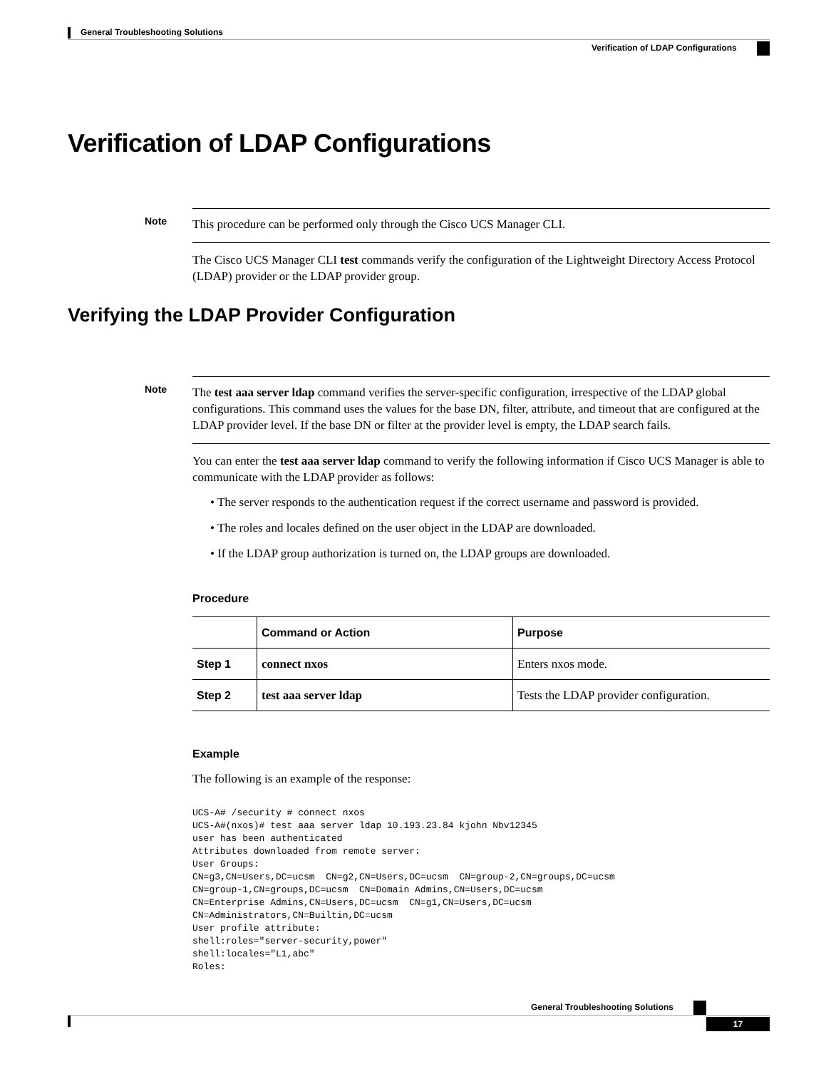General Troubleshooting Solutions
Verification of LDAP Configurations
Verification of LDAP Configurations
Note
This procedure can be performed only through the Cisco UCS Manager CLI.
The Cisco UCS Manager CLI test commands verify the configuration of the Lightweight Directory Access Protocol (LDAP) provider or the LDAP provider group.
Verifying the LDAP Provider Configuration
Note
The test aaa server ldap command verifies the server-specific configuration, irrespective of the LDAP global configurations. This command uses the values for the base DN, filter, attribute, and timeout that are configured at the LDAP provider level. If the base DN or filter at the provider level is empty, the LDAP search fails.
You can enter the test aaa server ldap command to verify the following information if Cisco UCS Manager is able to communicate with the LDAP provider as follows:
• The server responds to the authentication request if the correct username and password is provided.
• The roles and locales defined on the user object in the LDAP are downloaded.
• If the LDAP group authorization is turned on, the LDAP groups are downloaded.
Procedure
| | Command or Action | Purpose |
| --- | --- | --- |
| Step 1 | connect nxos | Enters nxos mode. |
| Step 2 | test aaa server ldap | Tests the LDAP provider configuration. |
Example
The following is an example of the response:
UCS-A# /security # connect nxos
UCS-A#(nxos)# test aaa server ldap 10.193.23.84 kjohn Nbv12345
user has been authenticated
Attributes downloaded from remote server:
User Groups:
CN=g3,CN=Users,DC=ucsm  CN=g2,CN=Users,DC=ucsm  CN=group-2,CN=groups,DC=ucsm
CN=group-1,CN=groups,DC=ucsm  CN=Domain Admins,CN=Users,DC=ucsm
CN=Enterprise Admins,CN=Users,DC=ucsm  CN=g1,CN=Users,DC=ucsm
CN=Administrators,CN=Builtin,DC=ucsm
User profile attribute:
shell:roles="server-security,power"
shell:locales="L1,abc"
Roles:
General Troubleshooting Solutions
17